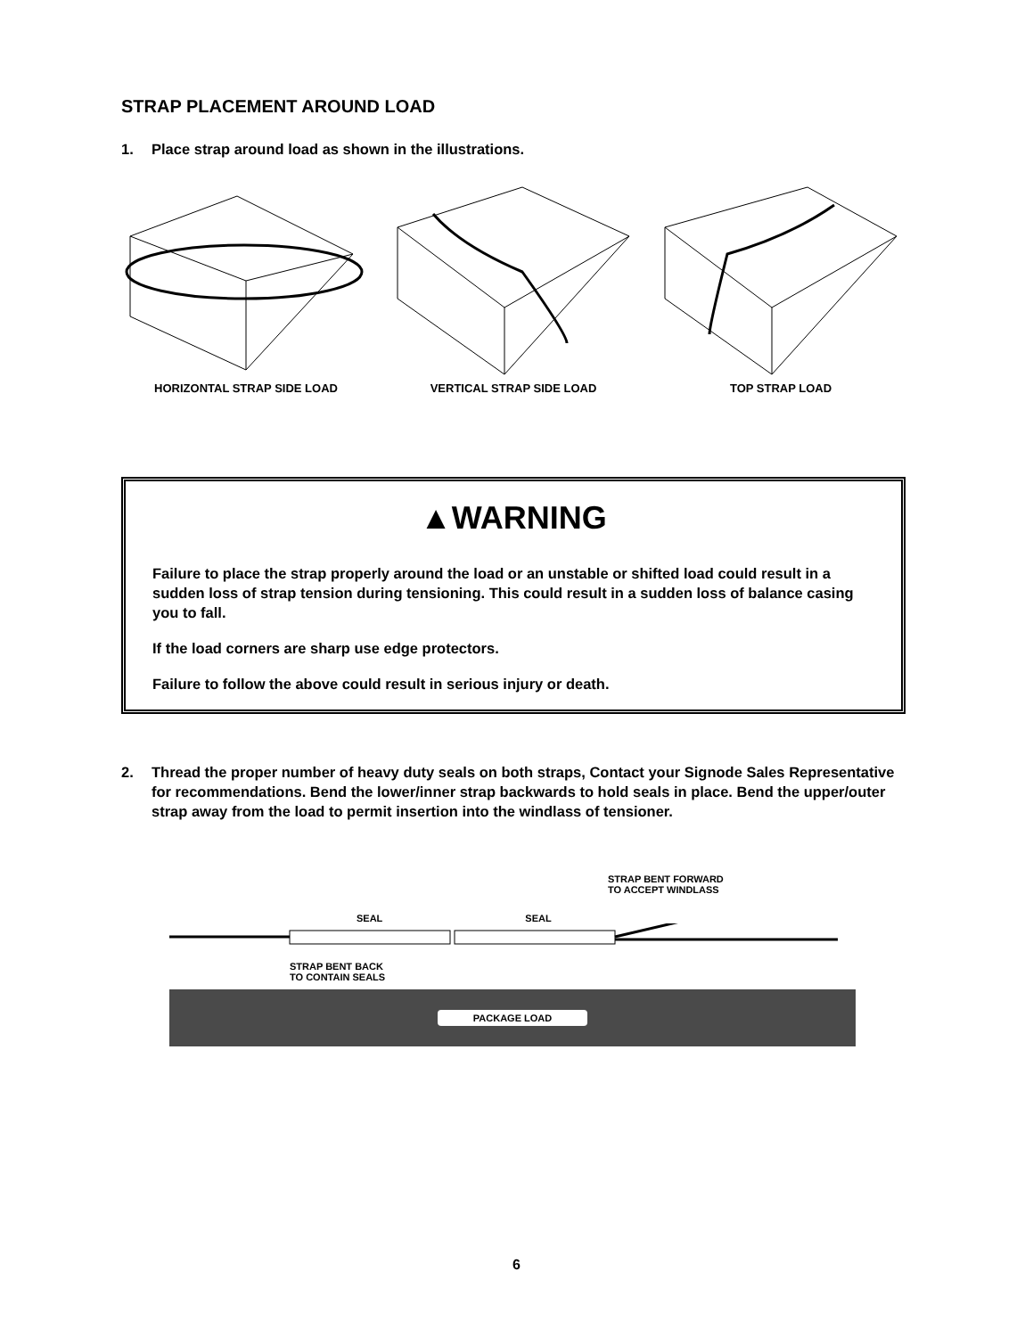STRAP PLACEMENT AROUND LOAD
1. Place strap around load as shown in the illustrations.
HORIZONTAL STRAP SIDE LOAD VERTICAL STRAP SIDE LOAD TOP STRAP LOAD
▲WARNING
Failure to place the strap properly around the load or an unstable or shifted load could result in a sudden loss of strap tension during tensioning. This could result in a sudden loss of balance casing you to fall.
If the load corners are sharp use edge protectors.
Failure to follow the above could result in serious injury or death.
2. Thread the proper number of heavy duty seals on both straps, Contact your Signode Sales Representative for recommendations. Bend the lower/inner strap backwards to hold seals in place. Bend the upper/outer strap away from the load to permit insertion into the windlass of tensioner.
STRAP BENT FORWARD
TO ACCEPT WINDLASS
SEAL SEAL
STRAP BENT BACK
TO CONTAIN SEALS
PACKAGE LOAD
6